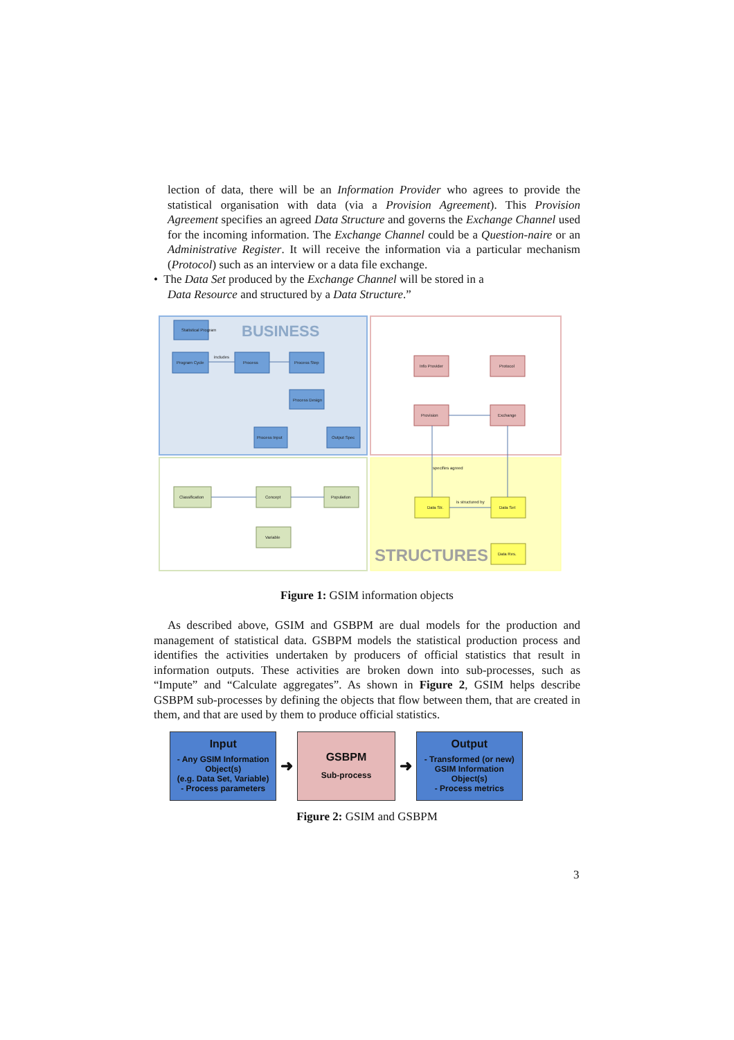lection of data, there will be an Information Provider who agrees to provide the statistical organisation with data (via a Provision Agreement). This Provision Agreement specifies an agreed Data Structure and governs the Exchange Channel used for the incoming information. The Exchange Channel could be a Question-naire or an Administrative Register. It will receive the information via a particular mechanism (Protocol) such as an interview or a data file exchange.
• The Data Set produced by the Exchange Channel will be stored in a
Data Resource and structured by a Data Structure.”
BUSINESS
STRUCTURES
Statistical Program
Program Cycle
Process
Process Step
Process Design
Process Input
Output Spec
Info Provider
Protocol
Provision
Exchange
Classification
Concept
Population
Variable
Data Str.
Data Set
Data Res.
includes
specifies agreed
is structured by
Figure 1: GSIM information objects
As described above, GSIM and GSBPM are dual models for the production and management of statistical data. GSBPM models the statistical production process and identifies the activities undertaken by producers of official statistics that result in information outputs. These activities are broken down into sub-processes, such as “Impute” and “Calculate aggregates”. As shown in Figure 2, GSIM helps describe GSBPM sub-processes by defining the objects that flow between them, that are created in them, and that are used by them to produce official statistics.
Input
- Any GSIM Information Object(s)
(e.g. Data Set, Variable)
- Process parameters
➜
GSBPM
Sub-process
➜
Output
- Transformed (or new)
GSIM Information
Object(s)
- Process metrics
Figure 2: GSIM and GSBPM
3